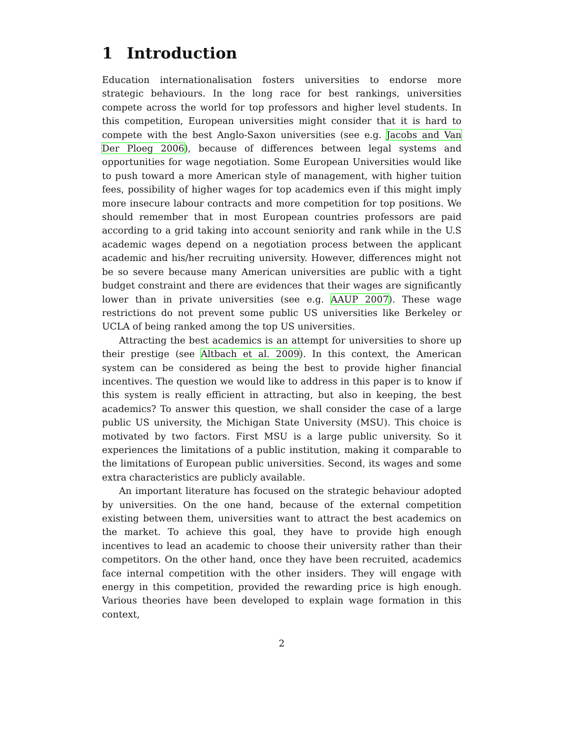1 Introduction
Education internationalisation fosters universities to endorse more strategic behaviours. In the long race for best rankings, universities compete across the world for top professors and higher level students. In this competition, European universities might consider that it is hard to compete with the best Anglo-Saxon universities (see e.g. Jacobs and Van Der Ploeg 2006), because of differences between legal systems and opportunities for wage negotiation. Some European Universities would like to push toward a more American style of management, with higher tuition fees, possibility of higher wages for top academics even if this might imply more insecure labour contracts and more competition for top positions. We should remember that in most European countries professors are paid according to a grid taking into account seniority and rank while in the U.S academic wages depend on a negotiation process between the applicant academic and his/her recruiting university. However, differences might not be so severe because many American universities are public with a tight budget constraint and there are evidences that their wages are significantly lower than in private universities (see e.g. AAUP 2007). These wage restrictions do not prevent some public US universities like Berkeley or UCLA of being ranked among the top US universities.
Attracting the best academics is an attempt for universities to shore up their prestige (see Altbach et al. 2009). In this context, the American system can be considered as being the best to provide higher financial incentives. The question we would like to address in this paper is to know if this system is really efficient in attracting, but also in keeping, the best academics? To answer this question, we shall consider the case of a large public US university, the Michigan State University (MSU). This choice is motivated by two factors. First MSU is a large public university. So it experiences the limitations of a public institution, making it comparable to the limitations of European public universities. Second, its wages and some extra characteristics are publicly available.
An important literature has focused on the strategic behaviour adopted by universities. On the one hand, because of the external competition existing between them, universities want to attract the best academics on the market. To achieve this goal, they have to provide high enough incentives to lead an academic to choose their university rather than their competitors. On the other hand, once they have been recruited, academics face internal competition with the other insiders. They will engage with energy in this competition, provided the rewarding price is high enough. Various theories have been developed to explain wage formation in this context,
2